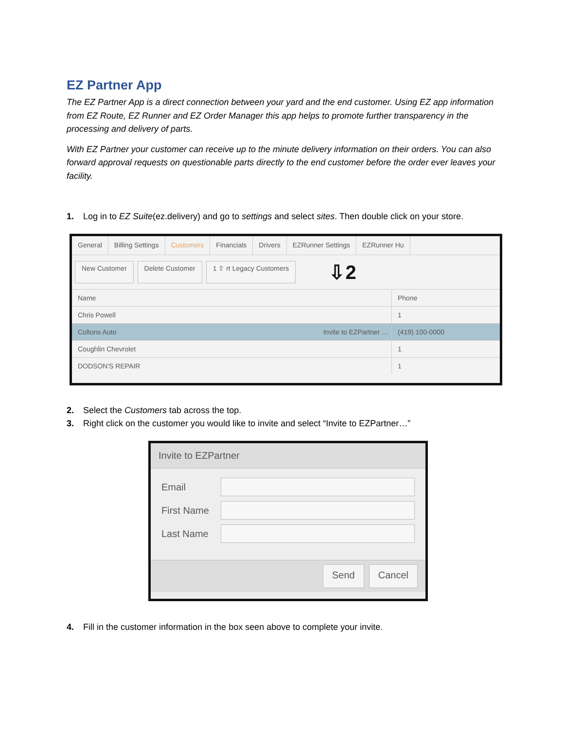EZ Partner App
The EZ Partner App is a direct connection between your yard and the end customer. Using EZ app information from EZ Route, EZ Runner and EZ Order Manager this app helps to promote further transparency in the processing and delivery of parts.
With EZ Partner your customer can receive up to the minute delivery information on their orders. You can also forward approval requests on questionable parts directly to the end customer before the order ever leaves your facility.
1. Log in to EZ Suite(ez.delivery) and go to settings and select sites. Then double click on your store.
General Billing Settings Customers Financials Drivers EZRunner Settings EZRunner Hu
New Customer Delete Customer 1 ⇧ rt Legacy Customers
⇩2
Name Phone
Chris Powell 1
Coltons Auto Invite to EZPartner ... (419) 100-0000
Coughlin Chevrolet 1
DODSON'S REPAIR 1
2. Select the Customers tab across the top.
3. Right click on the customer you would like to invite and select “Invite to EZPartner…”
Invite to EZPartner
Email
First Name
Last Name
Send Cancel
4. Fill in the customer information in the box seen above to complete your invite.